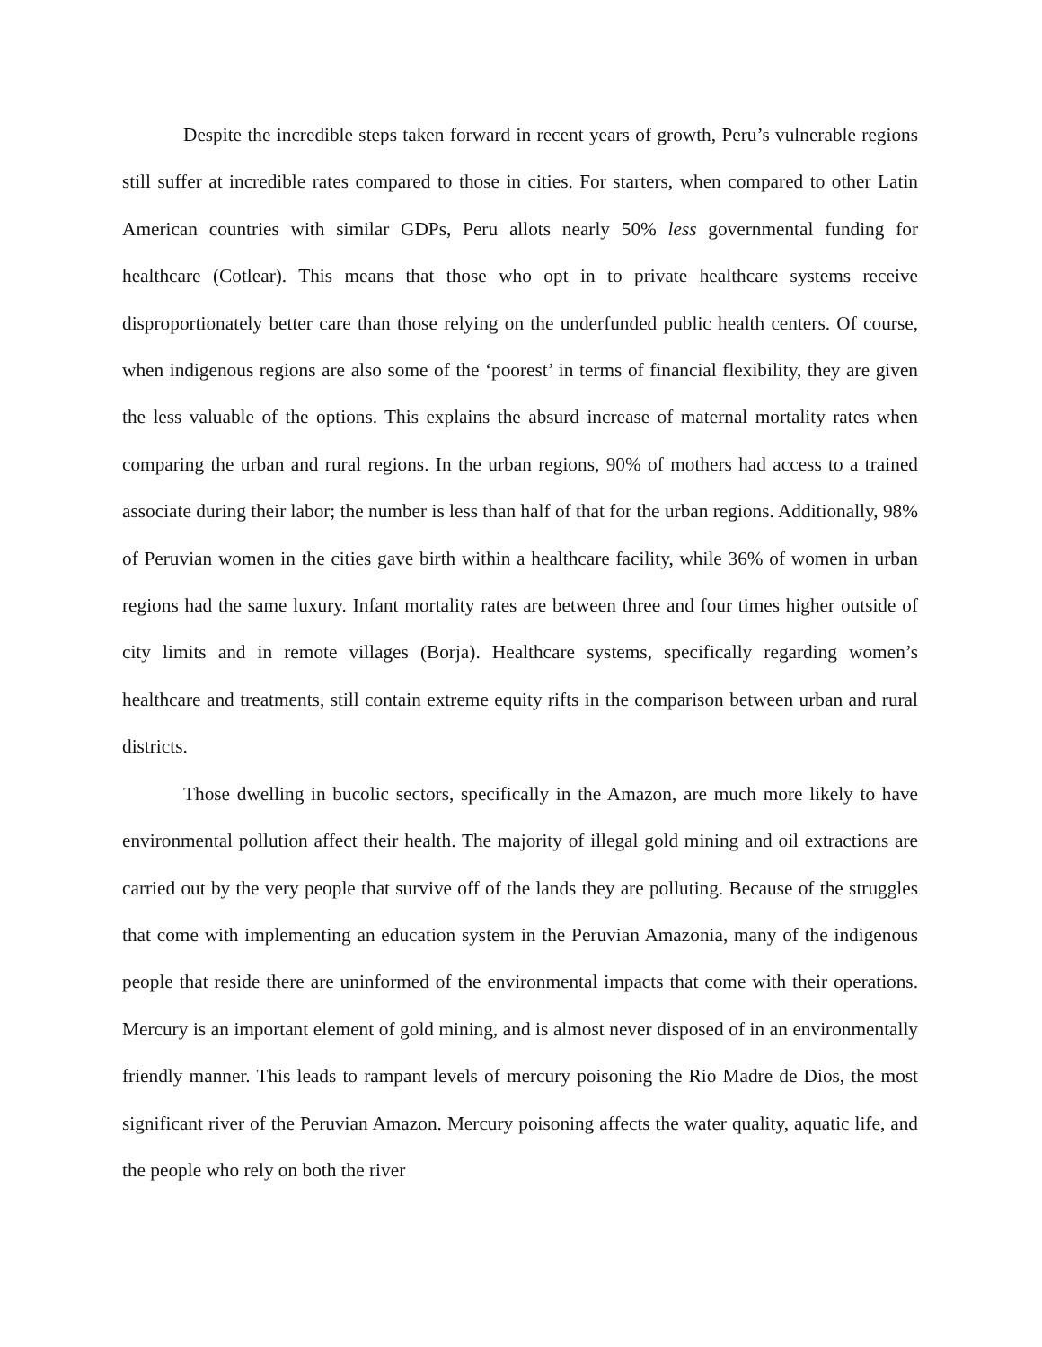Despite the incredible steps taken forward in recent years of growth, Peru’s vulnerable regions still suffer at incredible rates compared to those in cities. For starters, when compared to other Latin American countries with similar GDPs, Peru allots nearly 50% less governmental funding for healthcare (Cotlear). This means that those who opt in to private healthcare systems receive disproportionately better care than those relying on the underfunded public health centers. Of course, when indigenous regions are also some of the ‘poorest’ in terms of financial flexibility, they are given the less valuable of the options. This explains the absurd increase of maternal mortality rates when comparing the urban and rural regions. In the urban regions, 90% of mothers had access to a trained associate during their labor; the number is less than half of that for the urban regions. Additionally, 98% of Peruvian women in the cities gave birth within a healthcare facility, while 36% of women in urban regions had the same luxury. Infant mortality rates are between three and four times higher outside of city limits and in remote villages (Borja). Healthcare systems, specifically regarding women’s healthcare and treatments, still contain extreme equity rifts in the comparison between urban and rural districts.
Those dwelling in bucolic sectors, specifically in the Amazon, are much more likely to have environmental pollution affect their health. The majority of illegal gold mining and oil extractions are carried out by the very people that survive off of the lands they are polluting. Because of the struggles that come with implementing an education system in the Peruvian Amazonia, many of the indigenous people that reside there are uninformed of the environmental impacts that come with their operations. Mercury is an important element of gold mining, and is almost never disposed of in an environmentally friendly manner. This leads to rampant levels of mercury poisoning the Rio Madre de Dios, the most significant river of the Peruvian Amazon. Mercury poisoning affects the water quality, aquatic life, and the people who rely on both the river